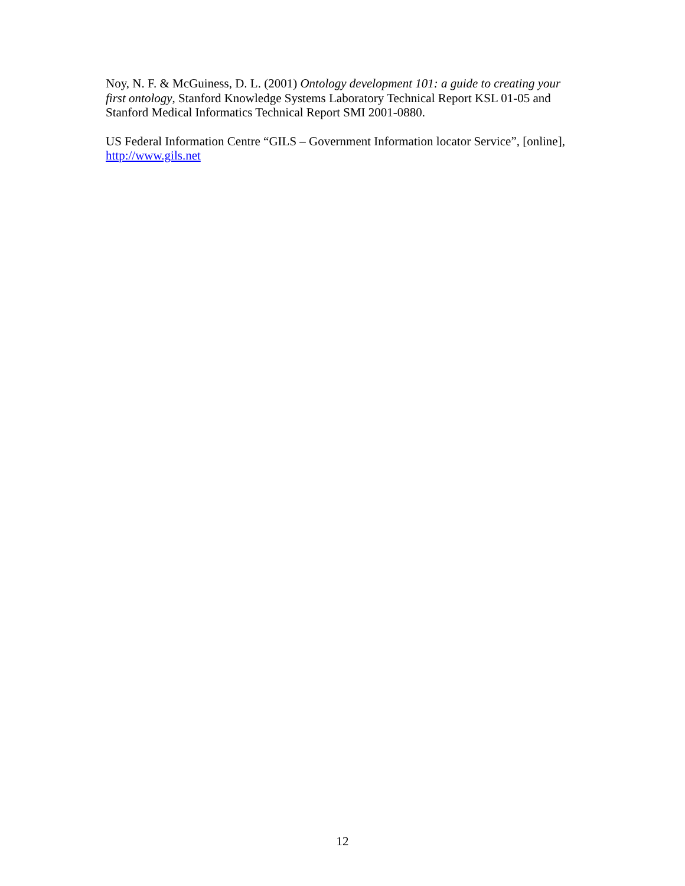Noy, N. F. & McGuiness, D. L. (2001) Ontology development 101: a guide to creating your first ontology, Stanford Knowledge Systems Laboratory Technical Report KSL 01-05 and Stanford Medical Informatics Technical Report SMI 2001-0880.
US Federal Information Centre “GILS – Government Information locator Service”, [online], http://www.gils.net
12